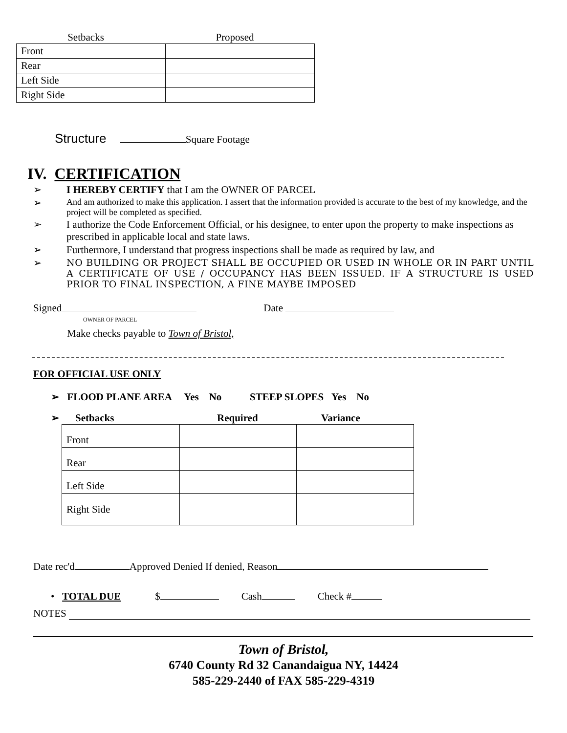Setbacks Proposed
| Front | |
| Rear | |
| Left Side | |
| Right Side | |
Structure Square Footage
IV. CERTIFICATION
➢ I HEREBY CERTIFY that I am the OWNER OF PARCEL
➢ And am authorized to make this application. I assert that the information provided is accurate to the best of my knowledge, and the project will be completed as specified.
➢ I authorize the Code Enforcement Official, or his designee, to enter upon the property to make inspections as prescribed in applicable local and state laws.
➢ Furthermore, I understand that progress inspections shall be made as required by law, and
➢ NO BUILDING OR PROJECT SHALL BE OCCUPIED OR USED IN WHOLE OR IN PART UNTIL A CERTIFICATE OF USE / OCCUPANCY HAS BEEN ISSUED. IF A STRUCTURE IS USED PRIOR TO FINAL INSPECTION, A FINE MAYBE IMPOSED
Signed Date
OWNER OF PARCEL
Make checks payable to Town of Bristol,
FOR OFFICIAL USE ONLY
➢ FLOOD PLANE AREA Yes No STEEP SLOPES Yes No
➢ Setbacks Required Variance
| Front | | |
| Rear | | |
| Left Side | | |
| Right Side | | |
Date rec'd Approved Denied If denied, Reason
• TOTAL DUE $ Cash Check #
NOTES
Town of Bristol,
6740 County Rd 32 Canandaigua NY, 14424
585-229-2440 of FAX 585-229-4319